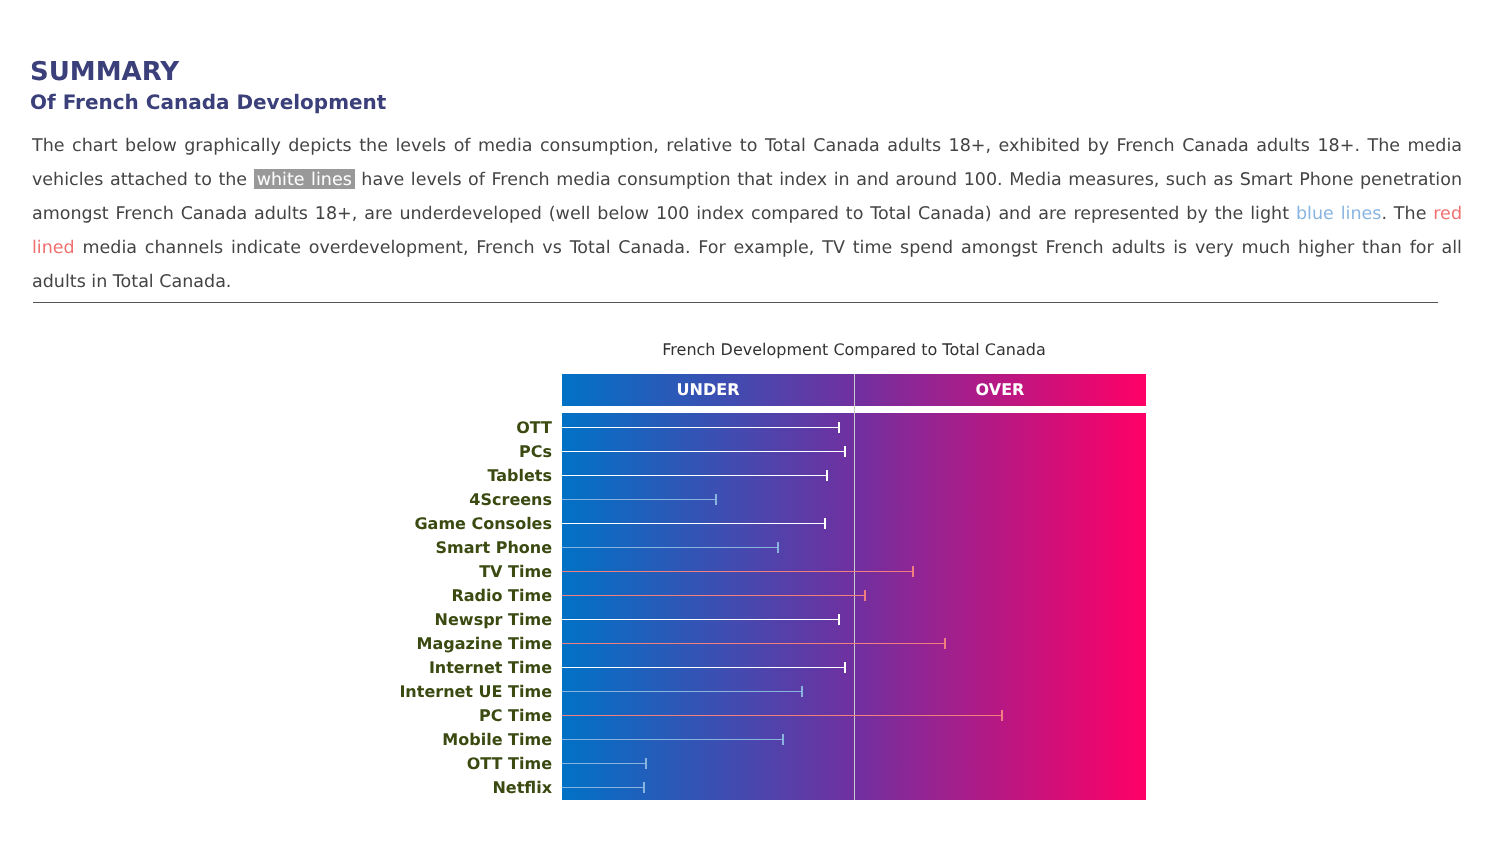SUMMARY
Of French Canada Development
The chart below graphically depicts the levels of media consumption, relative to Total Canada adults 18+, exhibited by French Canada adults 18+. The media vehicles attached to the white lines have levels of French media consumption that index in and around 100. Media measures, such as Smart Phone penetration amongst French Canada adults 18+, are underdeveloped (well below 100 index compared to Total Canada) and are represented by the light blue lines. The red lined media channels indicate overdevelopment, French vs Total Canada. For example, TV time spend amongst French adults is very much higher than for all adults in Total Canada.
French Development Compared to Total Canada
UNDER OVER
OTT
PCs
Tablets
4Screens
Game Consoles
Smart Phone
TV Time
Radio Time
Newspr Time
Magazine Time
Internet Time
Internet UE Time
PC Time
Mobile Time
OTT Time
Netflix